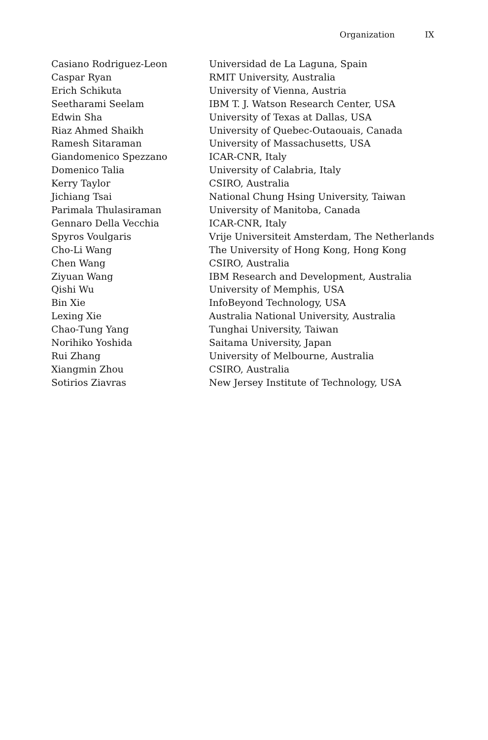Organization IX
| Casiano Rodriguez-Leon | Universidad de La Laguna, Spain |
| Caspar Ryan | RMIT University, Australia |
| Erich Schikuta | University of Vienna, Austria |
| Seetharami Seelam | IBM T. J. Watson Research Center, USA |
| Edwin Sha | University of Texas at Dallas, USA |
| Riaz Ahmed Shaikh | University of Quebec-Outaouais, Canada |
| Ramesh Sitaraman | University of Massachusetts, USA |
| Giandomenico Spezzano | ICAR-CNR, Italy |
| Domenico Talia | University of Calabria, Italy |
| Kerry Taylor | CSIRO, Australia |
| Jichiang Tsai | National Chung Hsing University, Taiwan |
| Parimala Thulasiraman | University of Manitoba, Canada |
| Gennaro Della Vecchia | ICAR-CNR, Italy |
| Spyros Voulgaris | Vrije Universiteit Amsterdam, The Netherlands |
| Cho-Li Wang | The University of Hong Kong, Hong Kong |
| Chen Wang | CSIRO, Australia |
| Ziyuan Wang | IBM Research and Development, Australia |
| Qishi Wu | University of Memphis, USA |
| Bin Xie | InfoBeyond Technology, USA |
| Lexing Xie | Australia National University, Australia |
| Chao-Tung Yang | Tunghai University, Taiwan |
| Norihiko Yoshida | Saitama University, Japan |
| Rui Zhang | University of Melbourne, Australia |
| Xiangmin Zhou | CSIRO, Australia |
| Sotirios Ziavras | New Jersey Institute of Technology, USA |